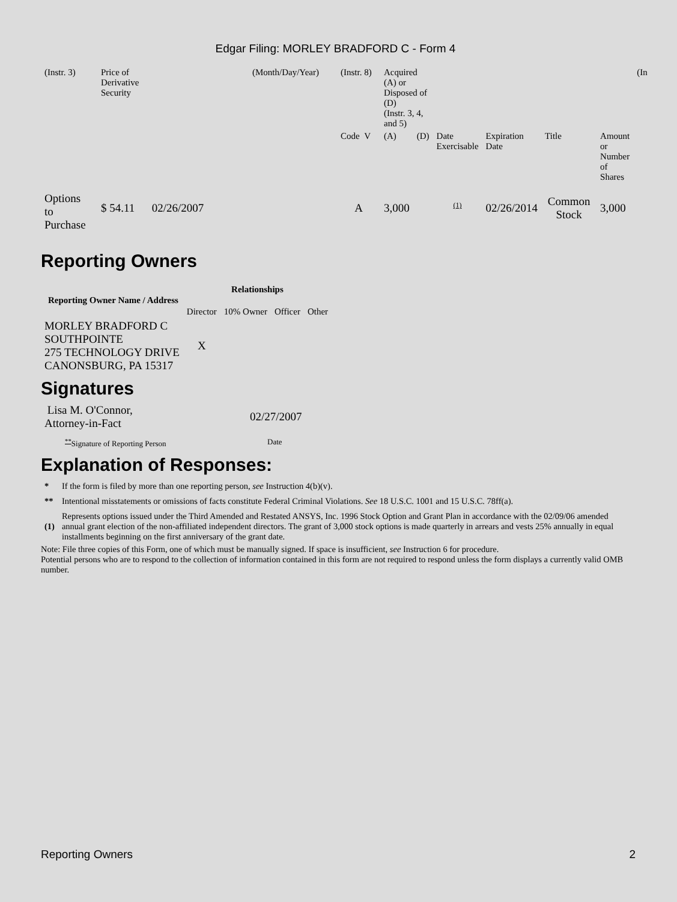Edgar Filing: MORLEY BRADFORD C - Form 4
| (Instr. 3) | Price of Derivative Security | (Month/Day/Year) | (Instr. 8) | Acquired (A) or Disposed of (D) (Instr. 3, 4, and 5) | | | | | | (In |
| | | | Code V | (A) | (D) | Date Exercisable | Expiration Date | Title | Amount or Number of Shares | |
| Options to Purchase | $ 54.11 02/26/2007 | | A | 3,000 | | <sup>(1)</sup> | 02/26/2014 | Common Stock | 3,000 | |
Reporting Owners
| Reporting Owner Name / Address | Relationships | | | |
| --- | --- | --- | --- | --- |
| | Director | 10% Owner | Officer | Other |
| MORLEY BRADFORD C SOUTHPOINTE 275 TECHNOLOGY DRIVE CANONSBURG, PA 15317 | X | | | |
Signatures
| Lisa M. O'Connor, Attorney-in-Fact | 02/27/2007 |
| <sup>**</sup> Signature of Reporting Person | Date |
Explanation of Responses:
| * | If the form is filed by more than one reporting person, see Instruction 4(b)(v). |
| ** | Intentional misstatements or omissions of facts constitute Federal Criminal Violations. See 18 U.S.C. 1001 and 15 U.S.C. 78ff(a). |
| (1) | Represents options issued under the Third Amended and Restated ANSYS, Inc. 1996 Stock Option and Grant Plan in accordance with the 02/09/06 amended annual grant election of the non-affiliated independent directors. The grant of 3,000 stock options is made quarterly in arrears and vests 25% annually in equal installments beginning on the first anniversary of the grant date. |
Note: File three copies of this Form, one of which must be manually signed. If space is insufficient, see Instruction 6 for procedure.
Potential persons who are to respond to the collection of information contained in this form are not required to respond unless the form displays a currently valid OMB number.
Reporting Owners 2